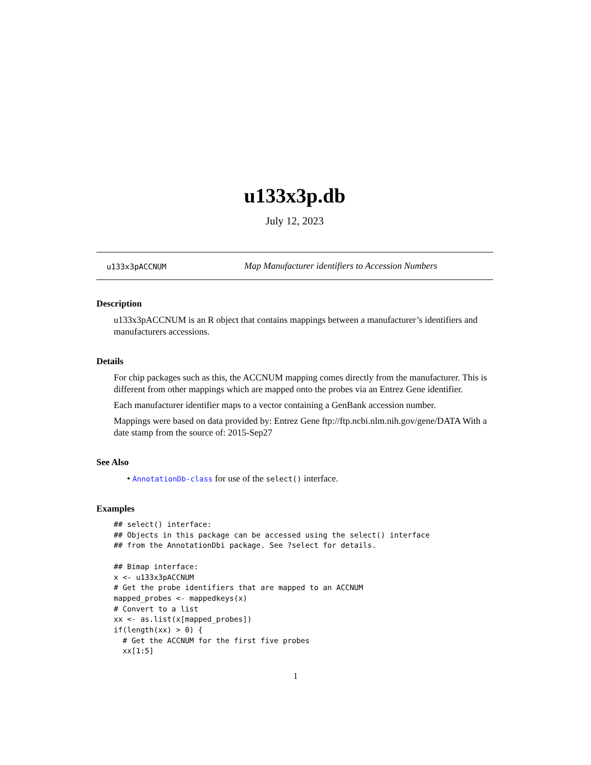u133x3p.db
July 12, 2023
u133x3pACCNUM Map Manufacturer identifiers to Accession Numbers
Description
u133x3pACCNUM is an R object that contains mappings between a manufacturer’s identifiers and manufacturers accessions.
Details
For chip packages such as this, the ACCNUM mapping comes directly from the manufacturer. This is different from other mappings which are mapped onto the probes via an Entrez Gene identifier.
Each manufacturer identifier maps to a vector containing a GenBank accession number.
Mappings were based on data provided by: Entrez Gene ftp://ftp.ncbi.nlm.nih.gov/gene/DATA With a date stamp from the source of: 2015-Sep27
See Also
• AnnotationDb-class for use of the select() interface.
Examples
## select() interface:
## Objects in this package can be accessed using the select() interface
## from the AnnotationDbi package. See ?select for details.

## Bimap interface:
x <- u133x3pACCNUM
# Get the probe identifiers that are mapped to an ACCNUM
mapped_probes <- mappedkeys(x)
# Convert to a list
xx <- as.list(x[mapped_probes])
if(length(xx) > 0) {
  # Get the ACCNUM for the first five probes
  xx[1:5]
1